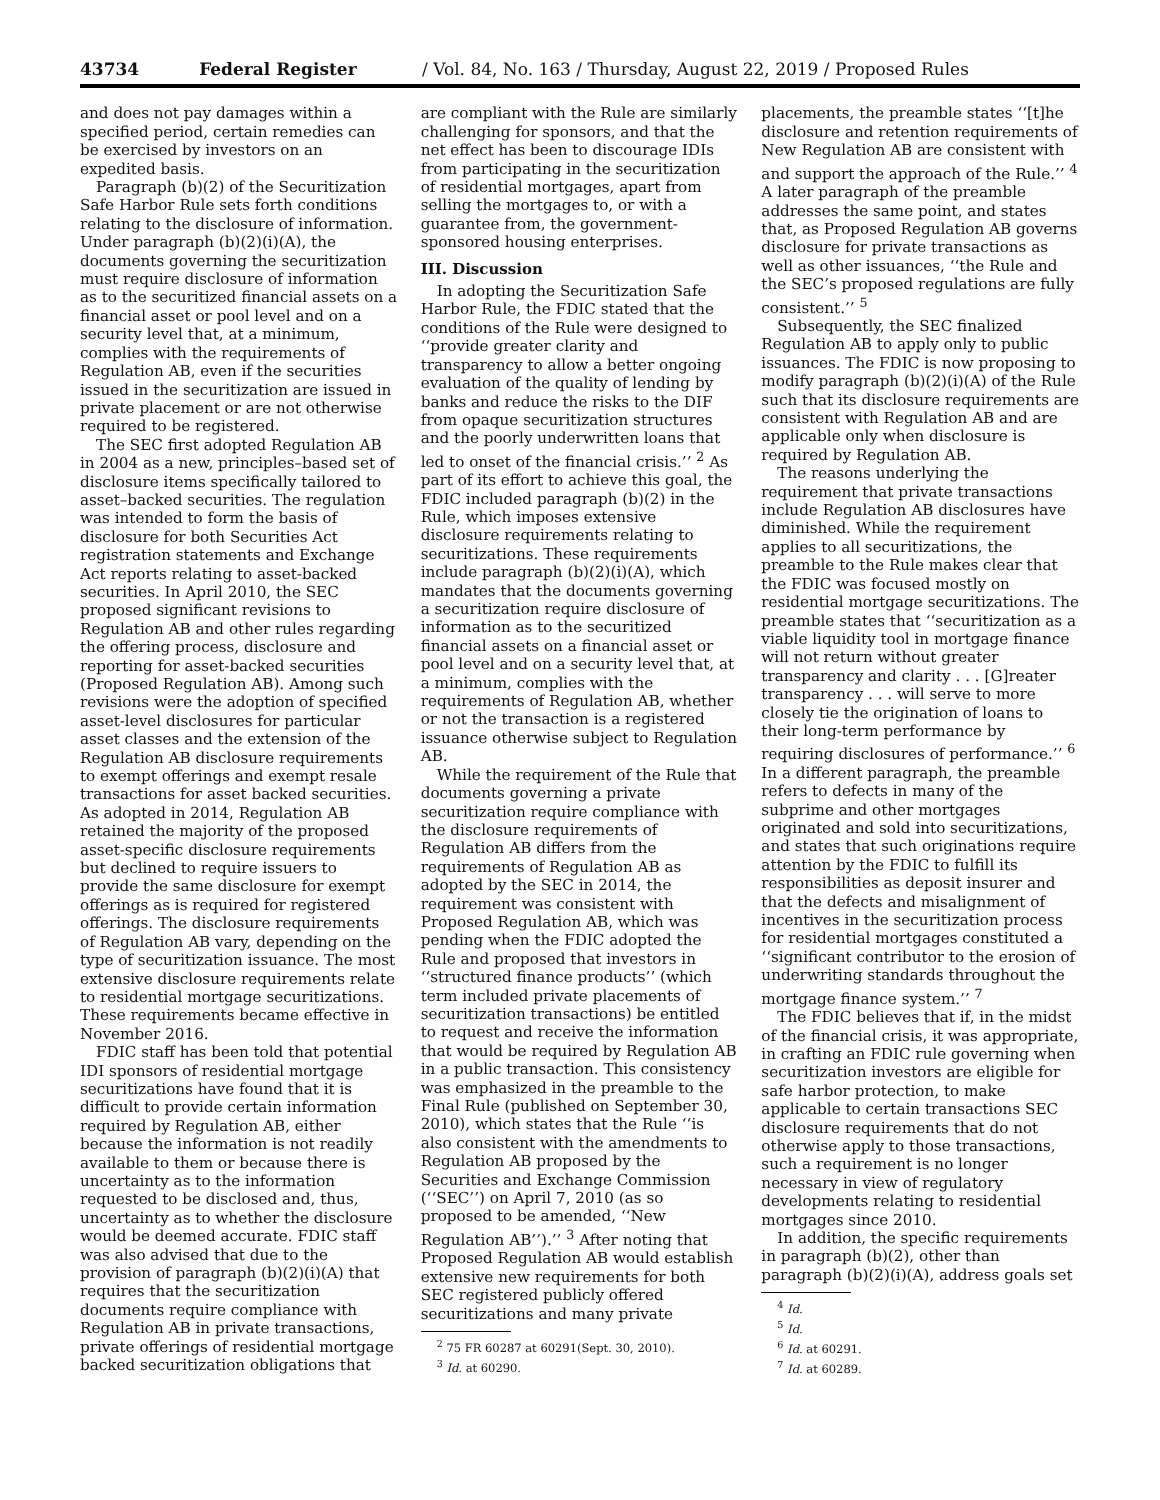43734 Federal Register / Vol. 84, No. 163 / Thursday, August 22, 2019 / Proposed Rules
and does not pay damages within a specified period, certain remedies can be exercised by investors on an expedited basis.
Paragraph (b)(2) of the Securitization Safe Harbor Rule sets forth conditions relating to the disclosure of information. Under paragraph (b)(2)(i)(A), the documents governing the securitization must require disclosure of information as to the securitized financial assets on a financial asset or pool level and on a security level that, at a minimum, complies with the requirements of Regulation AB, even if the securities issued in the securitization are issued in private placement or are not otherwise required to be registered.
The SEC first adopted Regulation AB in 2004 as a new, principles–based set of disclosure items specifically tailored to asset–backed securities. The regulation was intended to form the basis of disclosure for both Securities Act registration statements and Exchange Act reports relating to asset-backed securities. In April 2010, the SEC proposed significant revisions to Regulation AB and other rules regarding the offering process, disclosure and reporting for asset-backed securities (Proposed Regulation AB). Among such revisions were the adoption of specified asset-level disclosures for particular asset classes and the extension of the Regulation AB disclosure requirements to exempt offerings and exempt resale transactions for asset backed securities. As adopted in 2014, Regulation AB retained the majority of the proposed asset-specific disclosure requirements but declined to require issuers to provide the same disclosure for exempt offerings as is required for registered offerings. The disclosure requirements of Regulation AB vary, depending on the type of securitization issuance. The most extensive disclosure requirements relate to residential mortgage securitizations. These requirements became effective in November 2016.
FDIC staff has been told that potential IDI sponsors of residential mortgage securitizations have found that it is difficult to provide certain information required by Regulation AB, either because the information is not readily available to them or because there is uncertainty as to the information requested to be disclosed and, thus, uncertainty as to whether the disclosure would be deemed accurate. FDIC staff was also advised that due to the provision of paragraph (b)(2)(i)(A) that requires that the securitization documents require compliance with Regulation AB in private transactions, private offerings of residential mortgage backed securitization obligations that
are compliant with the Rule are similarly challenging for sponsors, and that the net effect has been to discourage IDIs from participating in the securitization of residential mortgages, apart from selling the mortgages to, or with a guarantee from, the government-sponsored housing enterprises.
III. Discussion
In adopting the Securitization Safe Harbor Rule, the FDIC stated that the conditions of the Rule were designed to ‘‘provide greater clarity and transparency to allow a better ongoing evaluation of the quality of lending by banks and reduce the risks to the DIF from opaque securitization structures and the poorly underwritten loans that led to onset of the financial crisis.’’ <sup>2</sup> As part of its effort to achieve this goal, the FDIC included paragraph (b)(2) in the Rule, which imposes extensive disclosure requirements relating to securitizations. These requirements include paragraph (b)(2)(i)(A), which mandates that the documents governing a securitization require disclosure of information as to the securitized financial assets on a financial asset or pool level and on a security level that, at a minimum, complies with the requirements of Regulation AB, whether or not the transaction is a registered issuance otherwise subject to Regulation AB.
While the requirement of the Rule that documents governing a private securitization require compliance with the disclosure requirements of Regulation AB differs from the requirements of Regulation AB as adopted by the SEC in 2014, the requirement was consistent with Proposed Regulation AB, which was pending when the FDIC adopted the Rule and proposed that investors in ‘‘structured finance products’’ (which term included private placements of securitization transactions) be entitled to request and receive the information that would be required by Regulation AB in a public transaction. This consistency was emphasized in the preamble to the Final Rule (published on September 30, 2010), which states that the Rule ‘‘is also consistent with the amendments to Regulation AB proposed by the Securities and Exchange Commission (‘‘SEC’’) on April 7, 2010 (as so proposed to be amended, ‘‘New Regulation AB’’).’’ <sup>3</sup> After noting that Proposed Regulation AB would establish extensive new requirements for both SEC registered publicly offered securitizations and many private
<sup>2</sup> 75 FR 60287 at 60291(Sept. 30, 2010).
<sup>3</sup> Id. at 60290.
placements, the preamble states ‘‘[t]he disclosure and retention requirements of New Regulation AB are consistent with and support the approach of the Rule.’’ <sup>4</sup> A later paragraph of the preamble addresses the same point, and states that, as Proposed Regulation AB governs disclosure for private transactions as well as other issuances, ‘‘the Rule and the SEC’s proposed regulations are fully consistent.’’ <sup>5</sup>
Subsequently, the SEC finalized Regulation AB to apply only to public issuances. The FDIC is now proposing to modify paragraph (b)(2)(i)(A) of the Rule such that its disclosure requirements are consistent with Regulation AB and are applicable only when disclosure is required by Regulation AB.
The reasons underlying the requirement that private transactions include Regulation AB disclosures have diminished. While the requirement applies to all securitizations, the preamble to the Rule makes clear that the FDIC was focused mostly on residential mortgage securitizations. The preamble states that ‘‘securitization as a viable liquidity tool in mortgage finance will not return without greater transparency and clarity . . . [G]reater transparency . . . will serve to more closely tie the origination of loans to their long-term performance by requiring disclosures of performance.’’ <sup>6</sup> In a different paragraph, the preamble refers to defects in many of the subprime and other mortgages originated and sold into securitizations, and states that such originations require attention by the FDIC to fulfill its responsibilities as deposit insurer and that the defects and misalignment of incentives in the securitization process for residential mortgages constituted a ‘‘significant contributor to the erosion of underwriting standards throughout the mortgage finance system.’’ <sup>7</sup>
The FDIC believes that if, in the midst of the financial crisis, it was appropriate, in crafting an FDIC rule governing when securitization investors are eligible for safe harbor protection, to make applicable to certain transactions SEC disclosure requirements that do not otherwise apply to those transactions, such a requirement is no longer necessary in view of regulatory developments relating to residential mortgages since 2010.
In addition, the specific requirements in paragraph (b)(2), other than paragraph (b)(2)(i)(A), address goals set
<sup>4</sup> Id.
<sup>5</sup> Id.
<sup>6</sup> Id. at 60291.
<sup>7</sup> Id. at 60289.